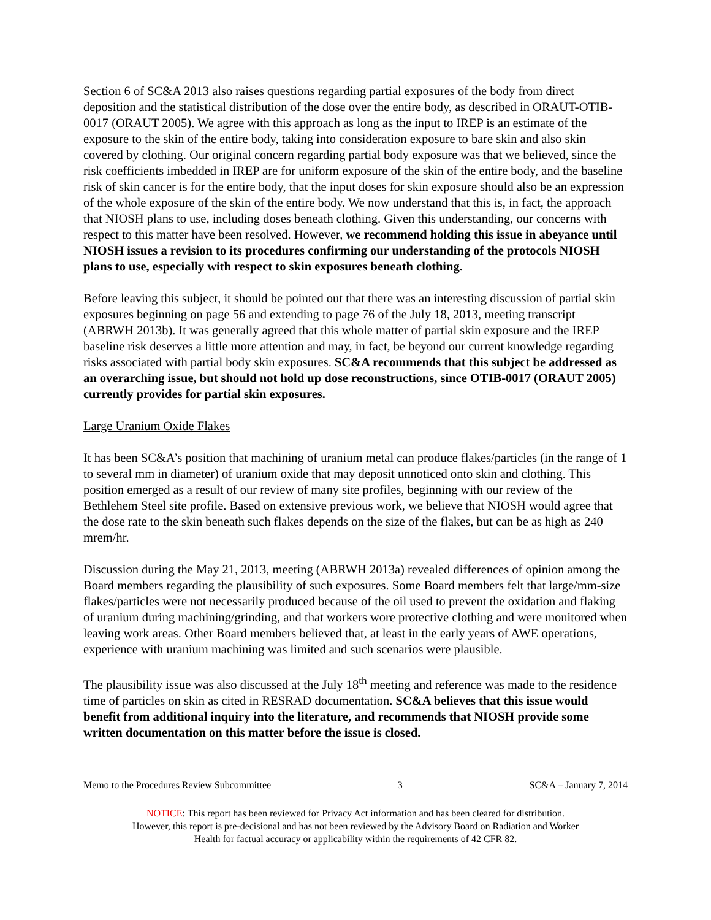Section 6 of SC&A 2013 also raises questions regarding partial exposures of the body from direct deposition and the statistical distribution of the dose over the entire body, as described in ORAUT-OTIB-0017 (ORAUT 2005). We agree with this approach as long as the input to IREP is an estimate of the exposure to the skin of the entire body, taking into consideration exposure to bare skin and also skin covered by clothing. Our original concern regarding partial body exposure was that we believed, since the risk coefficients imbedded in IREP are for uniform exposure of the skin of the entire body, and the baseline risk of skin cancer is for the entire body, that the input doses for skin exposure should also be an expression of the whole exposure of the skin of the entire body. We now understand that this is, in fact, the approach that NIOSH plans to use, including doses beneath clothing. Given this understanding, our concerns with respect to this matter have been resolved. However, we recommend holding this issue in abeyance until NIOSH issues a revision to its procedures confirming our understanding of the protocols NIOSH plans to use, especially with respect to skin exposures beneath clothing.
Before leaving this subject, it should be pointed out that there was an interesting discussion of partial skin exposures beginning on page 56 and extending to page 76 of the July 18, 2013, meeting transcript (ABRWH 2013b). It was generally agreed that this whole matter of partial skin exposure and the IREP baseline risk deserves a little more attention and may, in fact, be beyond our current knowledge regarding risks associated with partial body skin exposures. SC&A recommends that this subject be addressed as an overarching issue, but should not hold up dose reconstructions, since OTIB-0017 (ORAUT 2005) currently provides for partial skin exposures.
Large Uranium Oxide Flakes
It has been SC&A’s position that machining of uranium metal can produce flakes/particles (in the range of 1 to several mm in diameter) of uranium oxide that may deposit unnoticed onto skin and clothing. This position emerged as a result of our review of many site profiles, beginning with our review of the Bethlehem Steel site profile. Based on extensive previous work, we believe that NIOSH would agree that the dose rate to the skin beneath such flakes depends on the size of the flakes, but can be as high as 240 mrem/hr.
Discussion during the May 21, 2013, meeting (ABRWH 2013a) revealed differences of opinion among the Board members regarding the plausibility of such exposures. Some Board members felt that large/mm-size flakes/particles were not necessarily produced because of the oil used to prevent the oxidation and flaking of uranium during machining/grinding, and that workers wore protective clothing and were monitored when leaving work areas. Other Board members believed that, at least in the early years of AWE operations, experience with uranium machining was limited and such scenarios were plausible.
The plausibility issue was also discussed at the July 18<sup>th</sup> meeting and reference was made to the residence time of particles on skin as cited in RESRAD documentation. SC&A believes that this issue would benefit from additional inquiry into the literature, and recommends that NIOSH provide some written documentation on this matter before the issue is closed.
Memo to the Procedures Review Subcommittee 3 SC&A – January 7, 2014
NOTICE: This report has been reviewed for Privacy Act information and has been cleared for distribution.
However, this report is pre-decisional and has not been reviewed by the Advisory Board on Radiation and Worker
Health for factual accuracy or applicability within the requirements of 42 CFR 82.